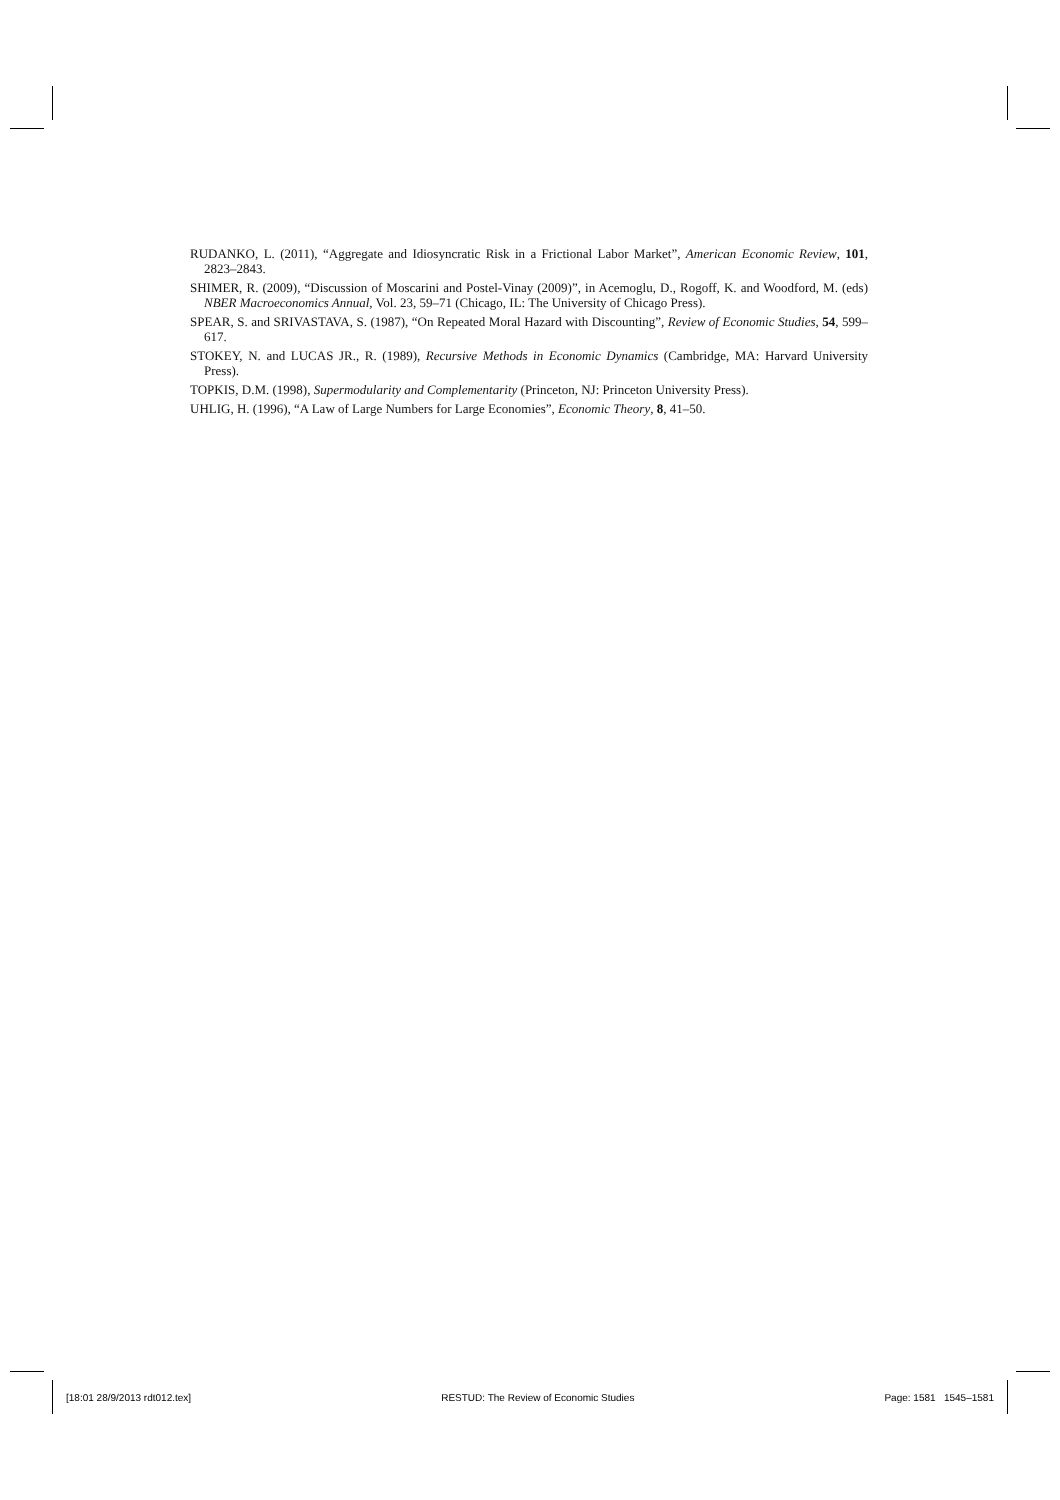RUDANKO, L. (2011), “Aggregate and Idiosyncratic Risk in a Frictional Labor Market”, American Economic Review, 101, 2823–2843.
SHIMER, R. (2009), “Discussion of Moscarini and Postel-Vinay (2009)”, in Acemoglu, D., Rogoff, K. and Woodford, M. (eds) NBER Macroeconomics Annual, Vol. 23, 59–71 (Chicago, IL: The University of Chicago Press).
SPEAR, S. and SRIVASTAVA, S. (1987), “On Repeated Moral Hazard with Discounting”, Review of Economic Studies, 54, 599–617.
STOKEY, N. and LUCAS JR., R. (1989), Recursive Methods in Economic Dynamics (Cambridge, MA: Harvard University Press).
TOPKIS, D.M. (1998), Supermodularity and Complementarity (Princeton, NJ: Princeton University Press).
UHLIG, H. (1996), “A Law of Large Numbers for Large Economies”, Economic Theory, 8, 41–50.
[18:01 28/9/2013 rdt012.tex] RESTUD: The Review of Economic Studies Page: 1581 1545–1581